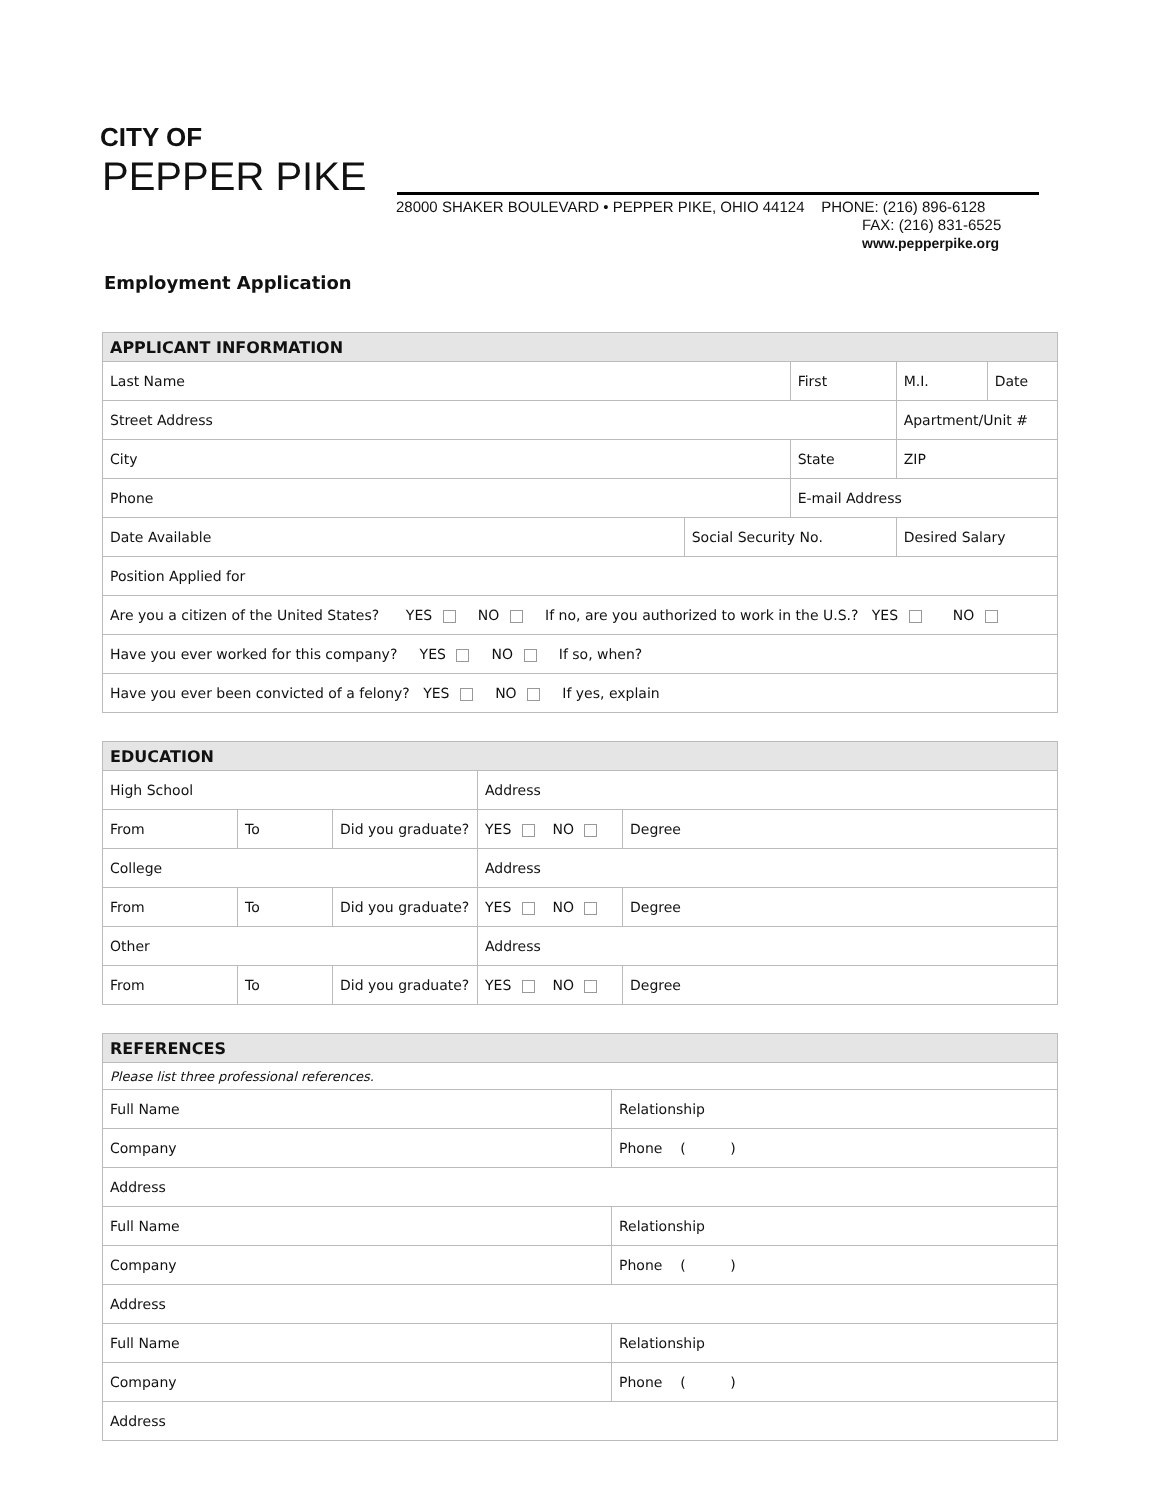CITY OF
PEPPER PIKE
28000 SHAKER BOULEVARD • PEPPER PIKE, OHIO 44124 PHONE: (216) 896-6128
FAX: (216) 831-6525
www.pepperpike.org
Employment Application
| APPLICANT INFORMATION | | | | | |
| --- | --- | --- | --- | --- | --- |
| Last Name | | First | | M.I. | Date |
| Street Address | | | | Apartment/Unit # | |
| City | | State | | ZIP | |
| Phone | | E-mail Address | | | |
| Date Available | Social Security No. | | Desired Salary | | |
| Position Applied for | | | | | |
| Are you a citizen of the United States? YES NO If no, are you authorized to work in the U.S.? YES NO | | | | | |
| Have you ever worked for this company? YES NO If so, when? | | | | | |
| Have you ever been convicted of a felony? YES NO If yes, explain | | | | | |
| EDUCATION | | | | |
| --- | --- | --- | --- | --- |
| High School | | | Address | |
| From | To | Did you graduate? | YES NO | Degree |
| College | | | Address | |
| From | To | Did you graduate? | YES NO | Degree |
| Other | | | Address | |
| From | To | Did you graduate? | YES NO | Degree |
| REFERENCES | |
| --- | --- |
| Please list three professional references. | |
| Full Name | Relationship |
| Company | Phone ( ) |
| Address | |
| Full Name | Relationship |
| Company | Phone ( ) |
| Address | |
| Full Name | Relationship |
| Company | Phone ( ) |
| Address | |